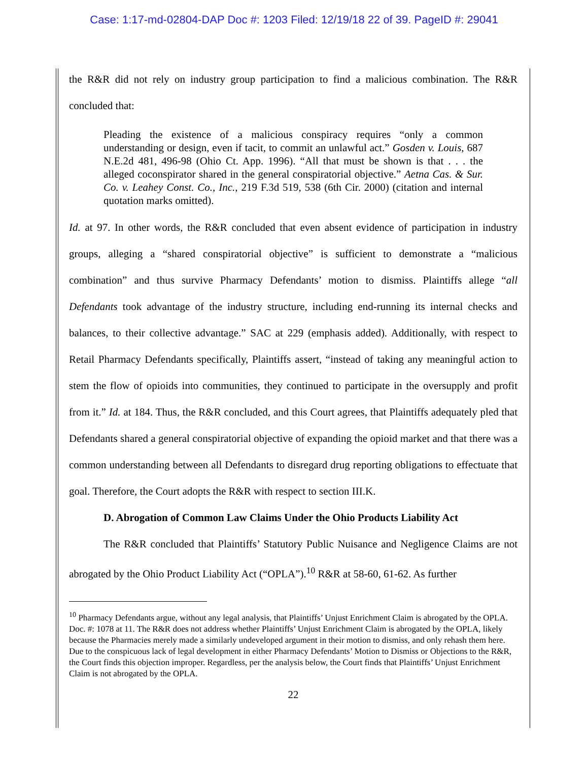Case: 1:17-md-02804-DAP Doc #: 1203 Filed: 12/19/18 22 of 39. PageID #: 29041
the R&R did not rely on industry group participation to find a malicious combination. The R&R concluded that:
Pleading the existence of a malicious conspiracy requires “only a common understanding or design, even if tacit, to commit an unlawful act.” Gosden v. Louis, 687 N.E.2d 481, 496-98 (Ohio Ct. App. 1996). “All that must be shown is that . . . the alleged coconspirator shared in the general conspiratorial objective.” Aetna Cas. & Sur. Co. v. Leahey Const. Co., Inc., 219 F.3d 519, 538 (6th Cir. 2000) (citation and internal quotation marks omitted).
Id. at 97. In other words, the R&R concluded that even absent evidence of participation in industry groups, alleging a “shared conspiratorial objective” is sufficient to demonstrate a “malicious combination” and thus survive Pharmacy Defendants’ motion to dismiss. Plaintiffs allege “all Defendants took advantage of the industry structure, including end-running its internal checks and balances, to their collective advantage.” SAC at 229 (emphasis added). Additionally, with respect to Retail Pharmacy Defendants specifically, Plaintiffs assert, “instead of taking any meaningful action to stem the flow of opioids into communities, they continued to participate in the oversupply and profit from it.” Id. at 184. Thus, the R&R concluded, and this Court agrees, that Plaintiffs adequately pled that Defendants shared a general conspiratorial objective of expanding the opioid market and that there was a common understanding between all Defendants to disregard drug reporting obligations to effectuate that goal. Therefore, the Court adopts the R&R with respect to section III.K.
D. Abrogation of Common Law Claims Under the Ohio Products Liability Act
The R&R concluded that Plaintiffs’ Statutory Public Nuisance and Negligence Claims are not abrogated by the Ohio Product Liability Act (“OPLA”).<sup>10</sup> R&R at 58-60, 61-62. As further
<sup>10</sup> Pharmacy Defendants argue, without any legal analysis, that Plaintiffs’ Unjust Enrichment Claim is abrogated by the OPLA. Doc. #: 1078 at 11. The R&R does not address whether Plaintiffs’ Unjust Enrichment Claim is abrogated by the OPLA, likely because the Pharmacies merely made a similarly undeveloped argument in their motion to dismiss, and only rehash them here. Due to the conspicuous lack of legal development in either Pharmacy Defendants’ Motion to Dismiss or Objections to the R&R, the Court finds this objection improper. Regardless, per the analysis below, the Court finds that Plaintiffs’ Unjust Enrichment Claim is not abrogated by the OPLA.
22